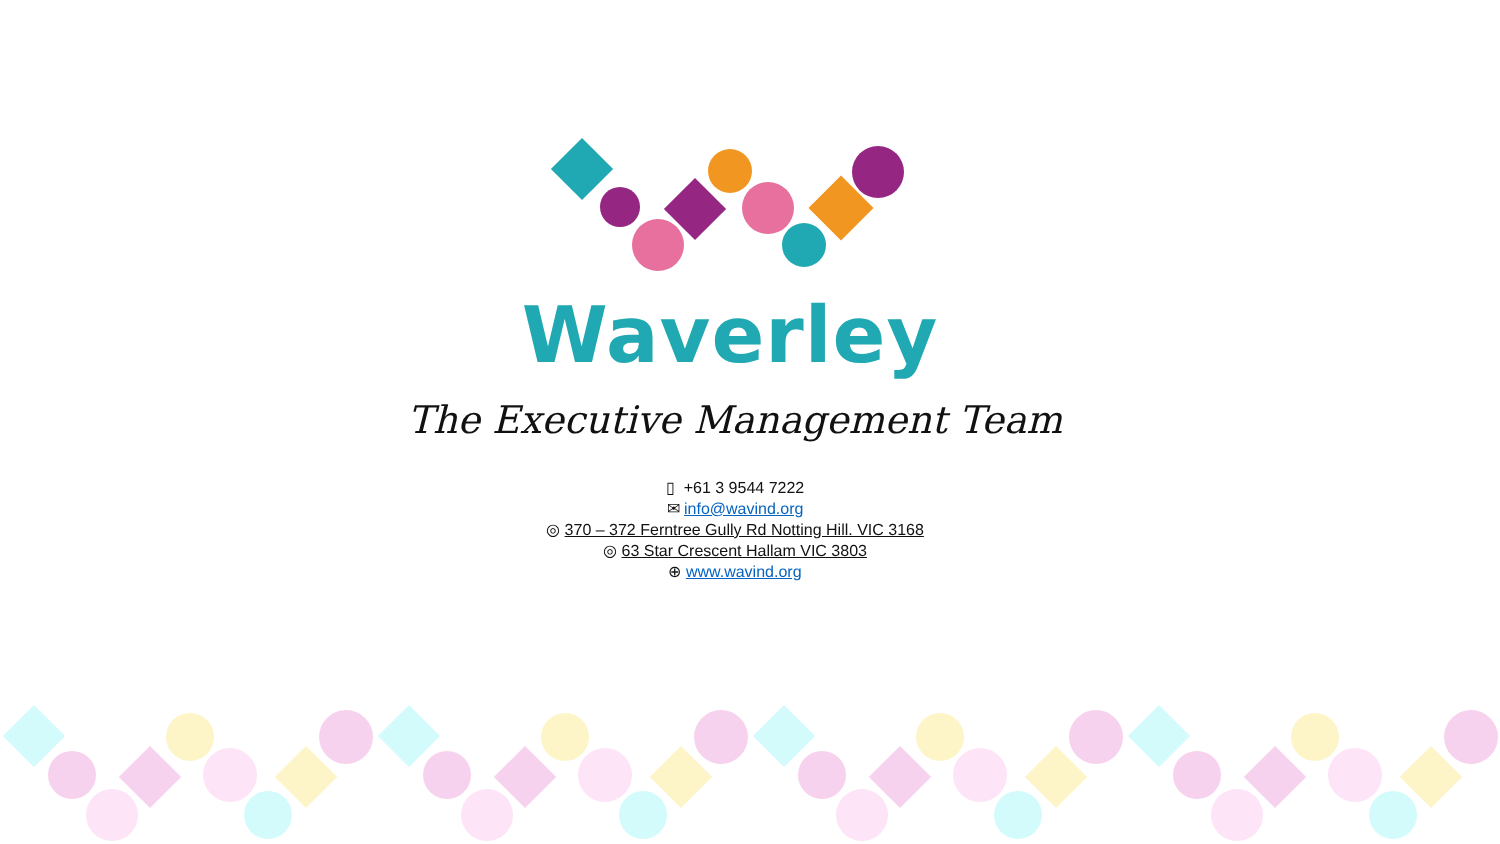Waverley
The Executive Management Team
▯ +61 3 9544 7222
✉ info@wavind.org
◎ 370 – 372 Ferntree Gully Rd Notting Hill. VIC 3168
◎ 63 Star Crescent Hallam VIC 3803
⊕ www.wavind.org